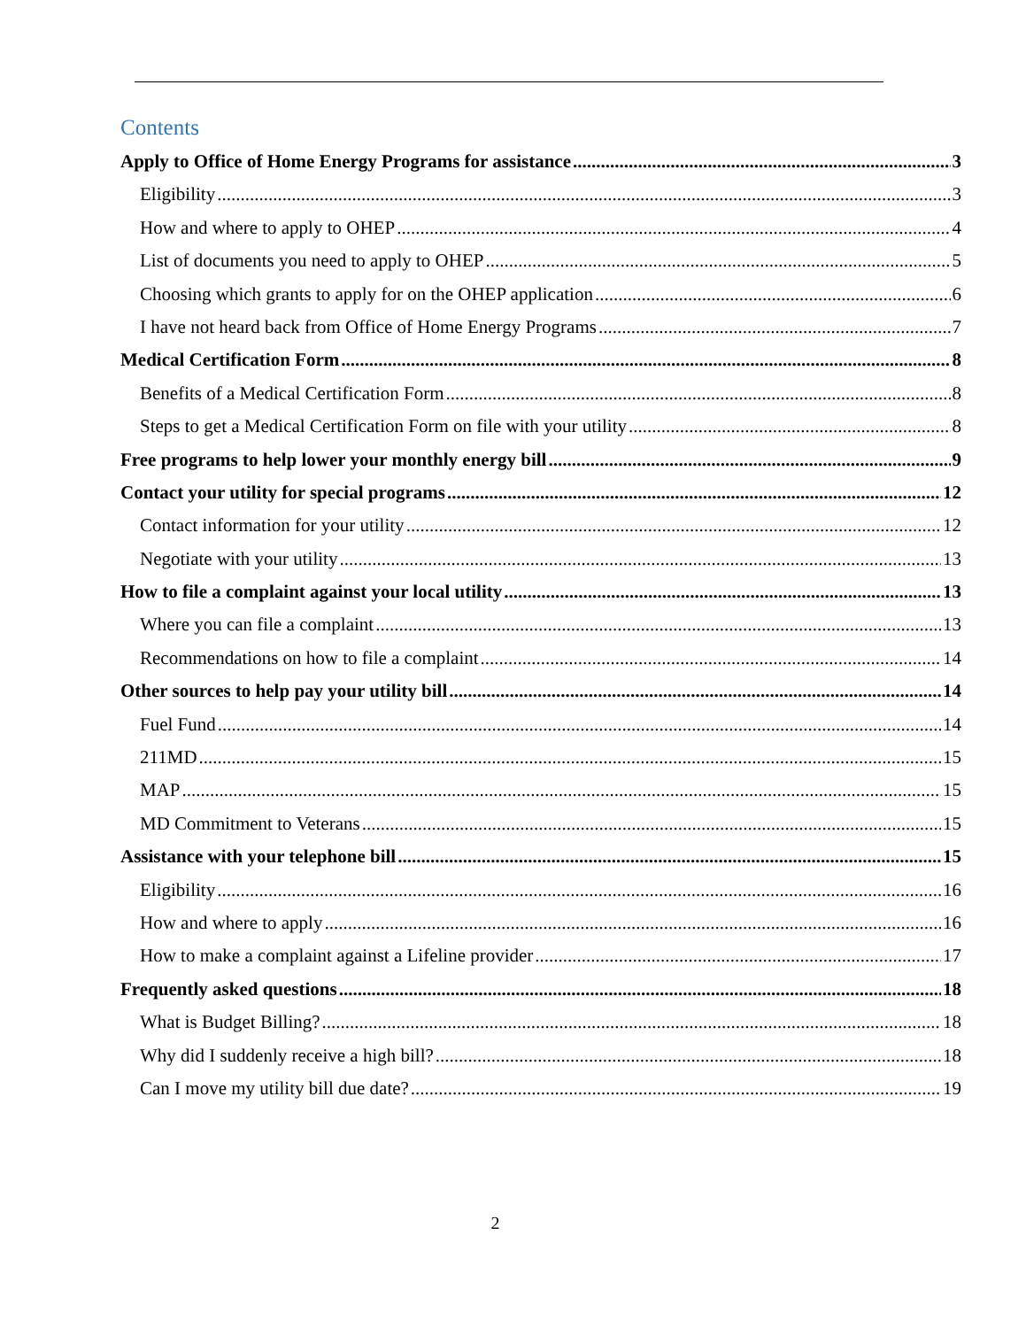Contents
Apply to Office of Home Energy Programs for assistance 3
Eligibility 3
How and where to apply to OHEP 4
List of documents you need to apply to OHEP 5
Choosing which grants to apply for on the OHEP application 6
I have not heard back from Office of Home Energy Programs 7
Medical Certification Form 8
Benefits of a Medical Certification Form 8
Steps to get a Medical Certification Form on file with your utility 8
Free programs to help lower your monthly energy bill 9
Contact your utility for special programs 12
Contact information for your utility 12
Negotiate with your utility 13
How to file a complaint against your local utility 13
Where you can file a complaint 13
Recommendations on how to file a complaint 14
Other sources to help pay your utility bill 14
Fuel Fund 14
211MD 15
MAP 15
MD Commitment to Veterans 15
Assistance with your telephone bill 15
Eligibility 16
How and where to apply 16
How to make a complaint against a Lifeline provider 17
Frequently asked questions 18
What is Budget Billing? 18
Why did I suddenly receive a high bill? 18
Can I move my utility bill due date? 19
2